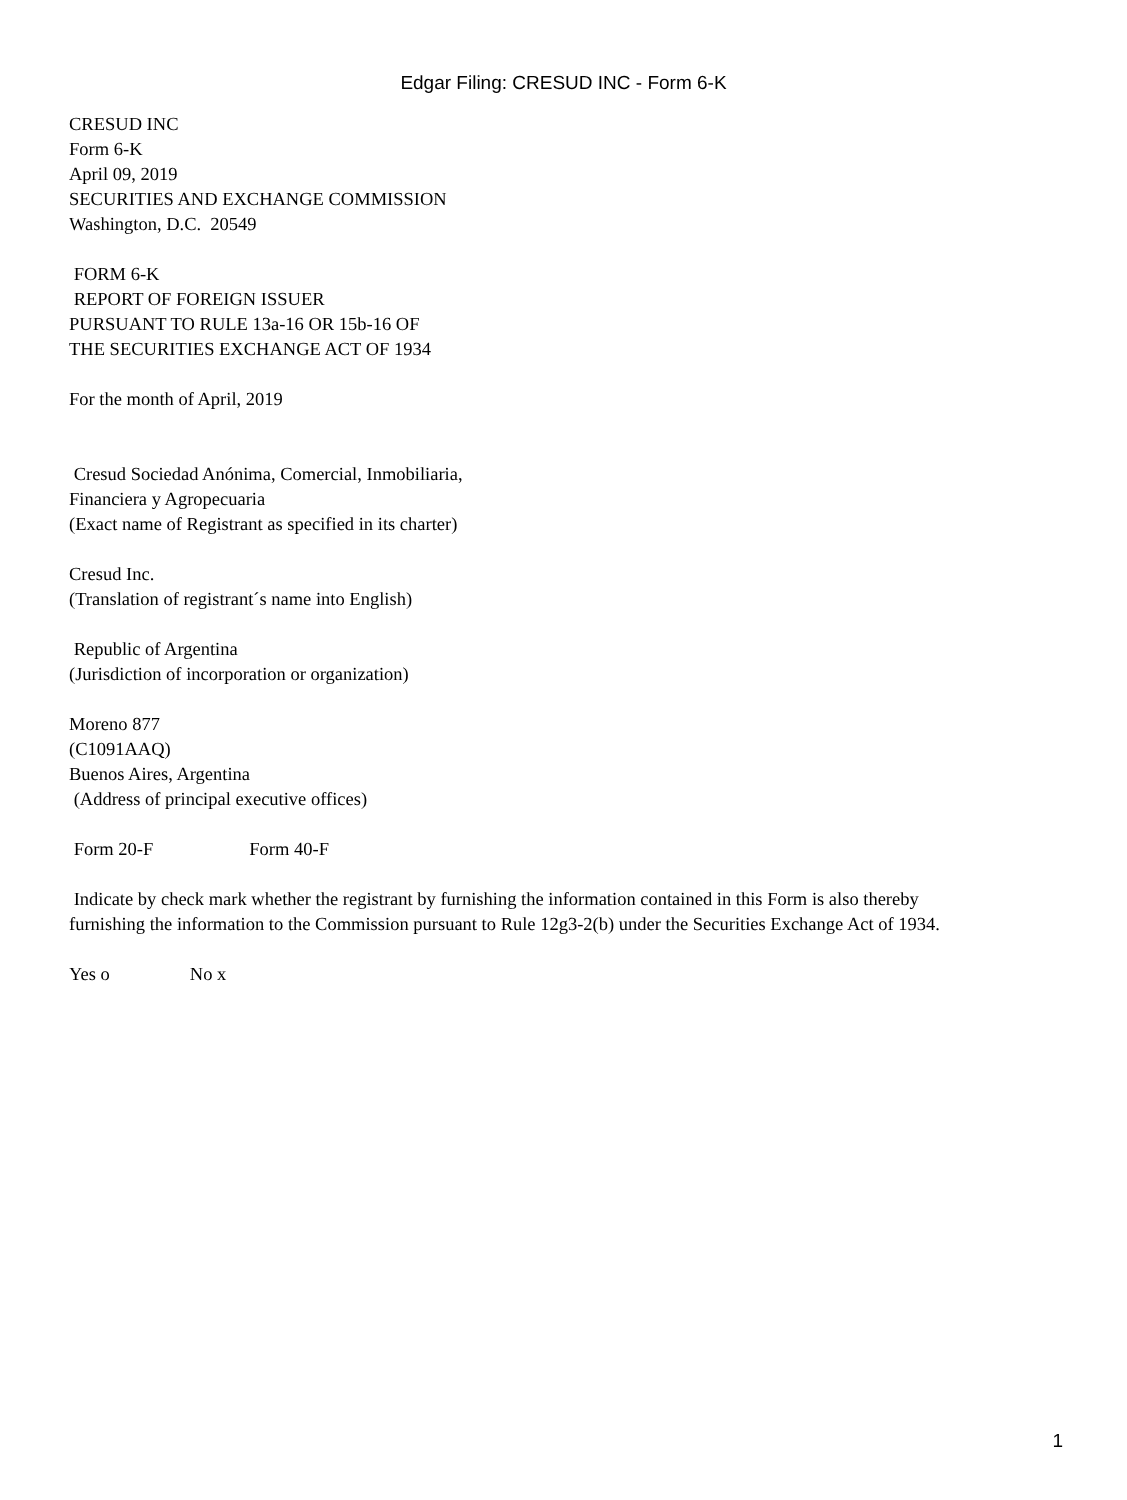Edgar Filing: CRESUD INC - Form 6-K
CRESUD INC
Form 6-K
April 09, 2019
SECURITIES AND EXCHANGE COMMISSION
Washington, D.C. 20549
FORM 6-K
REPORT OF FOREIGN ISSUER
PURSUANT TO RULE 13a-16 OR 15b-16 OF
THE SECURITIES EXCHANGE ACT OF 1934
For the month of April, 2019
Cresud Sociedad Anónima, Comercial, Inmobiliaria,
Financiera y Agropecuaria
(Exact name of Registrant as specified in its charter)
Cresud Inc.
(Translation of registrant´s name into English)
Republic of Argentina
(Jurisdiction of incorporation or organization)
Moreno 877
(C1091AAQ)
Buenos Aires, Argentina
(Address of principal executive offices)
Form 20-F Form 40-F
Indicate by check mark whether the registrant by furnishing the information contained in this Form is also thereby
furnishing the information to the Commission pursuant to Rule 12g3-2(b) under the Securities Exchange Act of 1934.
Yes o No x
1